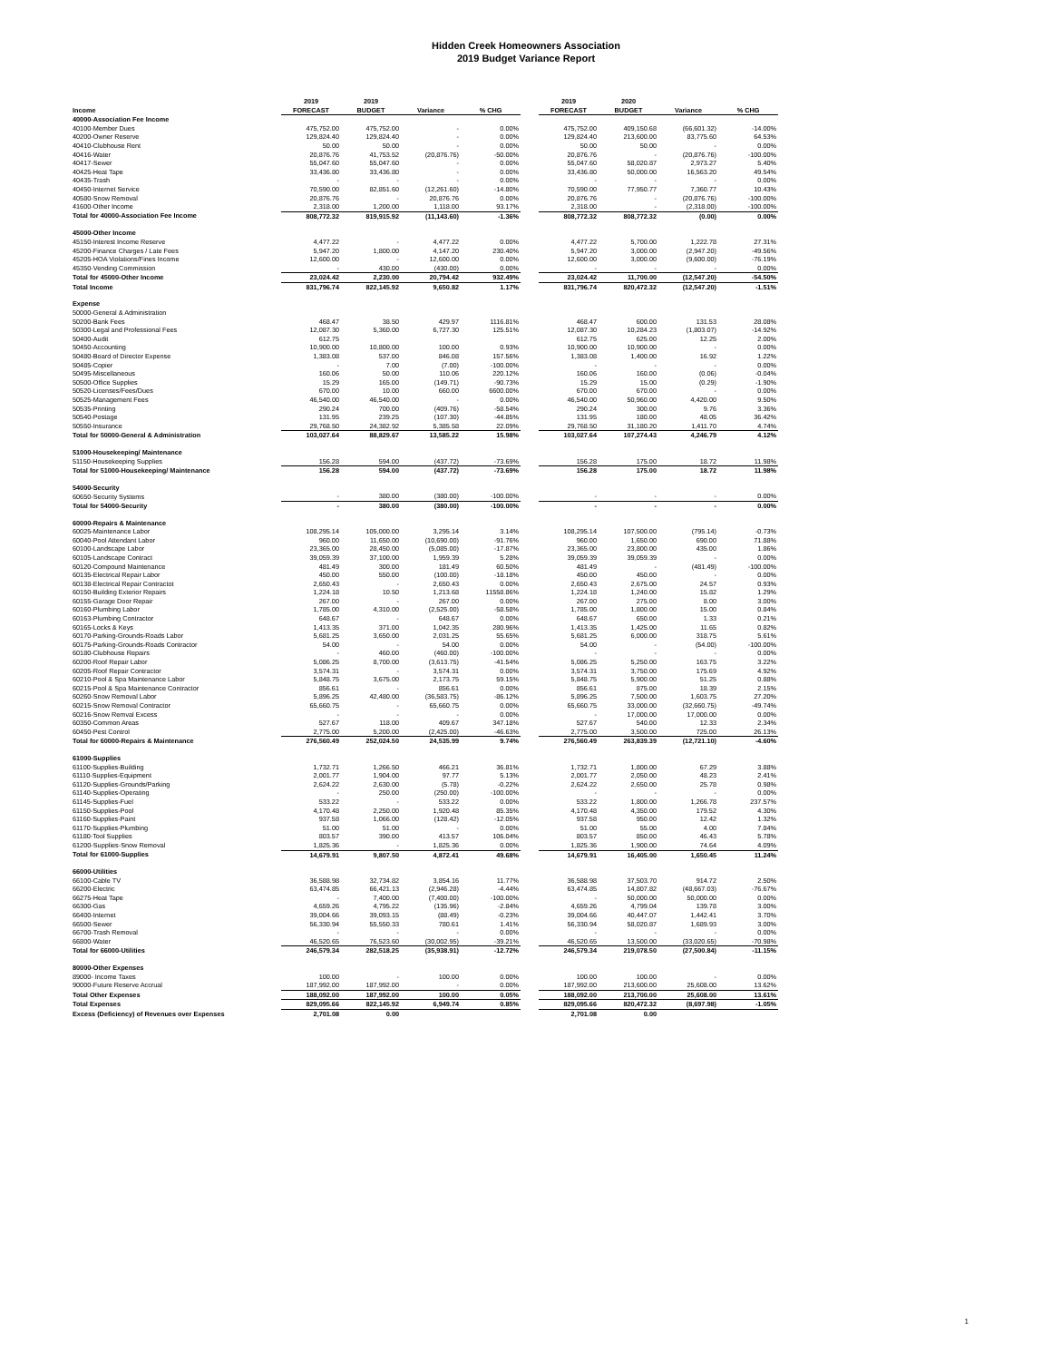Hidden Creek Homeowners Association
2019 Budget Variance Report
| | 2019 | 2019 | | | | 2019 | 2020 | | |
| --- | --- | --- | --- | --- | --- | --- | --- | --- | --- |
| Income | FORECAST | BUDGET | Variance | % CHG | | FORECAST | BUDGET | Variance | % CHG |
| 40000-Association Fee Income | | | | | | | | | |
| 40100-Member Dues | 475,752.00 | 475,752.00 | - | 0.00% | | 475,752.00 | 409,150.68 | (66,601.32) | -14.00% |
| 40200-Owner Reserve | 129,824.40 | 129,824.40 | - | 0.00% | | 129,824.40 | 213,600.00 | 83,775.60 | 64.53% |
| 40410-Clubhouse Rent | 50.00 | 50.00 | - | 0.00% | | 50.00 | 50.00 | - | 0.00% |
| 40416-Water | 20,876.76 | 41,753.52 | (20,876.76) | -50.00% | | 20,876.76 | - | (20,876.76) | -100.00% |
| 40417-Sewer | 55,047.60 | 55,047.60 | - | 0.00% | | 55,047.60 | 58,020.87 | 2,973.27 | 5.40% |
| 40425-Heat Tape | 33,436.80 | 33,436.80 | - | 0.00% | | 33,436.80 | 50,000.00 | 16,563.20 | 49.54% |
| 40435-Trash | - | - | - | 0.00% | | - | - | - | 0.00% |
| 40450-Internet Service | 70,590.00 | 82,851.60 | (12,261.60) | -14.80% | | 70,590.00 | 77,950.77 | 7,360.77 | 10.43% |
| 40580-Snow Removal | 20,876.76 | - | 20,876.76 | 0.00% | | 20,876.76 | - | (20,876.76) | -100.00% |
| 41600-Other Income | 2,318.00 | 1,200.00 | 1,118.00 | 93.17% | | 2,318.00 | - | (2,318.00) | -100.00% |
| Total for 40000-Association Fee Income | 808,772.32 | 819,915.92 | (11,143.60) | -1.36% | | 808,772.32 | 808,772.32 | (0.00) | 0.00% |
| 45000-Other Income | | | | | | | | | |
| 45150-Interest Income Reserve | 4,477.22 | - | 4,477.22 | 0.00% | | 4,477.22 | 5,700.00 | 1,222.78 | 27.31% |
| 45200-Finance Charges / Late Fees | 5,947.20 | 1,800.00 | 4,147.20 | 230.40% | | 5,947.20 | 3,000.00 | (2,947.20) | -49.56% |
| 45205-HOA Violations/Fines Income | 12,600.00 | - | 12,600.00 | 0.00% | | 12,600.00 | 3,000.00 | (9,600.00) | -76.19% |
| 45350-Vending Commission | - | 430.00 | (430.00) | 0.00% | | - | - | - | 0.00% |
| Total for 45000-Other Income | 23,024.42 | 2,230.00 | 20,794.42 | 932.49% | | 23,024.42 | 11,700.00 | (12,547.20) | -54.50% |
| Total Income | 831,796.74 | 822,145.92 | 9,650.82 | 1.17% | | 831,796.74 | 820,472.32 | (12,547.20) | -1.51% |
| Expense | | | | | | | | | |
| 50000-General & Administration | | | | | | | | | |
| 50200-Bank Fees | 468.47 | 38.50 | 429.97 | 1116.81% | | 468.47 | 600.00 | 131.53 | 28.08% |
| 50300-Legal and Professional Fees | 12,087.30 | 5,360.00 | 6,727.30 | 125.51% | | 12,087.30 | 10,284.23 | (1,803.07) | -14.92% |
| 50400-Audit | 612.75 | | | | | 612.75 | 625.00 | 12.25 | 2.00% |
| 50450-Accounting | 10,900.00 | 10,800.00 | 100.00 | 0.93% | | 10,900.00 | 10,900.00 | - | 0.00% |
| 50480-Board of Director Expense | 1,383.08 | 537.00 | 846.08 | 157.56% | | 1,383.08 | 1,400.00 | 16.92 | 1.22% |
| 50485-Copier | - | 7.00 | (7.00) | -100.00% | | - | - | - | 0.00% |
| 50495-Miscellaneous | 160.06 | 50.00 | 110.06 | 220.12% | | 160.06 | 160.00 | (0.06) | -0.04% |
| 50500-Office Supplies | 15.29 | 165.00 | (149.71) | -90.73% | | 15.29 | 15.00 | (0.29) | -1.90% |
| 50520-Licenses/Fees/Dues | 670.00 | 10.00 | 660.00 | 6600.00% | | 670.00 | 670.00 | - | 0.00% |
| 50525-Management Fees | 46,540.00 | 46,540.00 | - | 0.00% | | 46,540.00 | 50,960.00 | 4,420.00 | 9.50% |
| 50535-Printing | 290.24 | 700.00 | (409.76) | -58.54% | | 290.24 | 300.00 | 9.76 | 3.36% |
| 50540-Postage | 131.95 | 239.25 | (107.30) | -44.85% | | 131.95 | 180.00 | 48.05 | 36.42% |
| 50550-Insurance | 29,768.50 | 24,382.92 | 5,385.58 | 22.09% | | 29,768.50 | 31,180.20 | 1,411.70 | 4.74% |
| Total for 50000-General & Administration | 103,027.64 | 88,829.67 | 13,585.22 | 15.98% | | 103,027.64 | 107,274.43 | 4,246.79 | 4.12% |
| 51000-Housekeeping/ Maintenance | | | | | | | | | |
| 51150-Housekeeping Supplies | 156.28 | 594.00 | (437.72) | -73.69% | | 156.28 | 175.00 | 18.72 | 11.98% |
| Total for 51000-Housekeeping/ Maintenance | 156.28 | 594.00 | (437.72) | -73.69% | | 156.28 | 175.00 | 18.72 | 11.98% |
| 54000-Security | | | | | | | | | |
| 60650-Security Systems | - | 380.00 | (380.00) | -100.00% | | - | - | - | 0.00% |
| Total for 54000-Security | - | 380.00 | (380.00) | -100.00% | | - | - | - | 0.00% |
| 60000-Repairs & Maintenance | | | | | | | | | |
| 60025-Maintenance Labor | 108,295.14 | 105,000.00 | 3,295.14 | 3.14% | | 108,295.14 | 107,500.00 | (795.14) | -0.73% |
| 60040-Pool Attendant Labor | 960.00 | 11,650.00 | (10,690.00) | -91.76% | | 960.00 | 1,650.00 | 690.00 | 71.88% |
| 60100-Landscape Labor | 23,365.00 | 28,450.00 | (5,085.00) | -17.87% | | 23,365.00 | 23,800.00 | 435.00 | 1.86% |
| 60105-Landscape Contract | 39,059.39 | 37,100.00 | 1,959.39 | 5.28% | | 39,059.39 | 39,059.39 | - | 0.00% |
| 60120-Compound Maintenance | 481.49 | 300.00 | 181.49 | 60.50% | | 481.49 | - | (481.49) | -100.00% |
| 60135-Electrical Repair Labor | 450.00 | 550.00 | (100.00) | -18.18% | | 450.00 | 450.00 | - | 0.00% |
| 60138-Electrical Repair Contractot | 2,650.43 | - | 2,650.43 | 0.00% | | 2,650.43 | 2,675.00 | 24.57 | 0.93% |
| 60150-Building Exterior Repairs | 1,224.18 | 10.50 | 1,213.68 | 11558.86% | | 1,224.18 | 1,240.00 | 15.82 | 1.29% |
| 60155-Garage Door Repair | 267.00 | - | 267.00 | 0.00% | | 267.00 | 275.00 | 8.00 | 3.00% |
| 60160-Plumbing Labor | 1,785.00 | 4,310.00 | (2,525.00) | -58.58% | | 1,785.00 | 1,800.00 | 15.00 | 0.84% |
| 60163-Plumbing Contractor | 648.67 | - | 648.67 | 0.00% | | 648.67 | 650.00 | 1.33 | 0.21% |
| 60165-Locks & Keys | 1,413.35 | 371.00 | 1,042.35 | 280.96% | | 1,413.35 | 1,425.00 | 11.65 | 0.82% |
| 60170-Parking-Grounds-Roads Labor | 5,681.25 | 3,650.00 | 2,031.25 | 55.65% | | 5,681.25 | 6,000.00 | 318.75 | 5.61% |
| 60175-Parking-Grounds-Roads Contractor | 54.00 | - | 54.00 | 0.00% | | 54.00 | - | (54.00) | -100.00% |
| 60180-Clubhouse Repairs | - | 460.00 | (460.00) | -100.00% | | - | - | - | 0.00% |
| 60200-Roof Repair Labor | 5,086.25 | 8,700.00 | (3,613.75) | -41.54% | | 5,086.25 | 5,250.00 | 163.75 | 3.22% |
| 60205-Roof Repair Contractor | 3,574.31 | - | 3,574.31 | 0.00% | | 3,574.31 | 3,750.00 | 175.69 | 4.92% |
| 60210-Pool & Spa Maintenance Labor | 5,848.75 | 3,675.00 | 2,173.75 | 59.15% | | 5,848.75 | 5,900.00 | 51.25 | 0.88% |
| 60215-Pool & Spa Maintenance Contractor | 856.61 | - | 856.61 | 0.00% | | 856.61 | 875.00 | 18.39 | 2.15% |
| 60260-Snow Removal Labor | 5,896.25 | 42,480.00 | (36,583.75) | -86.12% | | 5,896.25 | 7,500.00 | 1,603.75 | 27.20% |
| 60215-Snow Removal Contractor | 65,660.75 | - | 65,660.75 | 0.00% | | 65,660.75 | 33,000.00 | (32,660.75) | -49.74% |
| 60216-Snow Remval Excess | - | - | - | 0.00% | | - | 17,000.00 | 17,000.00 | 0.00% |
| 60350-Common Areas | 527.67 | 118.00 | 409.67 | 347.18% | | 527.67 | 540.00 | 12.33 | 2.34% |
| 60450-Pest Control | 2,775.00 | 5,200.00 | (2,425.00) | -46.63% | | 2,775.00 | 3,500.00 | 725.00 | 26.13% |
| Total for 60000-Repairs & Maintenance | 276,560.49 | 252,024.50 | 24,535.99 | 9.74% | | 276,560.49 | 263,839.39 | (12,721.10) | -4.60% |
| 61000-Supplies | | | | | | | | | |
| 61100-Supplies-Building | 1,732.71 | 1,266.50 | 466.21 | 36.81% | | 1,732.71 | 1,800.00 | 67.29 | 3.88% |
| 61110-Supplies-Equipment | 2,001.77 | 1,904.00 | 97.77 | 5.13% | | 2,001.77 | 2,050.00 | 48.23 | 2.41% |
| 61120-Supplies-Grounds/Parking | 2,624.22 | 2,630.00 | (5.78) | -0.22% | | 2,624.22 | 2,650.00 | 25.78 | 0.98% |
| 61140-Supplies-Operating | - | 250.00 | (250.00) | -100.00% | | - | - | - | 0.00% |
| 61145-Supplies-Fuel | 533.22 | - | 533.22 | 0.00% | | 533.22 | 1,800.00 | 1,266.78 | 237.57% |
| 61150-Supplies-Pool | 4,170.48 | 2,250.00 | 1,920.48 | 85.35% | | 4,170.48 | 4,350.00 | 179.52 | 4.30% |
| 61160-Supplies-Paint | 937.58 | 1,066.00 | (128.42) | -12.05% | | 937.58 | 950.00 | 12.42 | 1.32% |
| 61170-Supplies-Plumbing | 51.00 | 51.00 | - | 0.00% | | 51.00 | 55.00 | 4.00 | 7.84% |
| 61180-Tool Supplies | 803.57 | 390.00 | 413.57 | 106.04% | | 803.57 | 850.00 | 46.43 | 5.78% |
| 61200-Supplies-Snow Removal | 1,825.36 | - | 1,825.36 | 0.00% | | 1,825.36 | 1,900.00 | 74.64 | 4.09% |
| Total for 61000-Supplies | 14,679.91 | 9,807.50 | 4,872.41 | 49.68% | | 14,679.91 | 16,405.00 | 1,650.45 | 11.24% |
| 66000-Utilities | | | | | | | | | |
| 66100-Cable TV | 36,588.98 | 32,734.82 | 3,854.16 | 11.77% | | 36,588.98 | 37,503.70 | 914.72 | 2.50% |
| 66200-Electric | 63,474.85 | 66,421.13 | (2,946.28) | -4.44% | | 63,474.85 | 14,807.82 | (48,667.03) | -76.67% |
| 66275-Heat Tape | - | 7,400.00 | (7,400.00) | -100.00% | | - | 50,000.00 | 50,000.00 | 0.00% |
| 66300-Gas | 4,659.26 | 4,795.22 | (135.96) | -2.84% | | 4,659.26 | 4,799.04 | 139.78 | 3.00% |
| 66400-Internet | 39,004.66 | 39,093.15 | (88.49) | -0.23% | | 39,004.66 | 40,447.07 | 1,442.41 | 3.70% |
| 66500-Sewer | 56,330.94 | 55,550.33 | 780.61 | 1.41% | | 56,330.94 | 58,020.87 | 1,689.93 | 3.00% |
| 66700-Trash Removal | - | - | - | 0.00% | | - | - | - | 0.00% |
| 66800-Water | 46,520.65 | 76,523.60 | (30,002.95) | -39.21% | | 46,520.65 | 13,500.00 | (33,020.65) | -70.98% |
| Total for 66000-Utilities | 246,579.34 | 282,518.25 | (35,938.91) | -12.72% | | 246,579.34 | 219,078.50 | (27,500.84) | -11.15% |
| 80000-Other Expenses | | | | | | | | | |
| 89000- Income Taxes | 100.00 | - | 100.00 | 0.00% | | 100.00 | 100.00 | - | 0.00% |
| 90000-Future Reserve Accrual | 187,992.00 | 187,992.00 | - | 0.00% | | 187,992.00 | 213,600.00 | 25,608.00 | 13.62% |
| Total Other Expenses | 188,092.00 | 187,992.00 | 100.00 | 0.05% | | 188,092.00 | 213,700.00 | 25,608.00 | 13.61% |
| Total Expenses | 829,095.66 | 822,145.92 | 6,949.74 | 0.85% | | 829,095.66 | 820,472.32 | (8,697.98) | -1.05% |
| Excess (Deficiency) of Revenues over Expenses | 2,701.08 | 0.00 | | | | 2,701.08 | 0.00 | | |
1